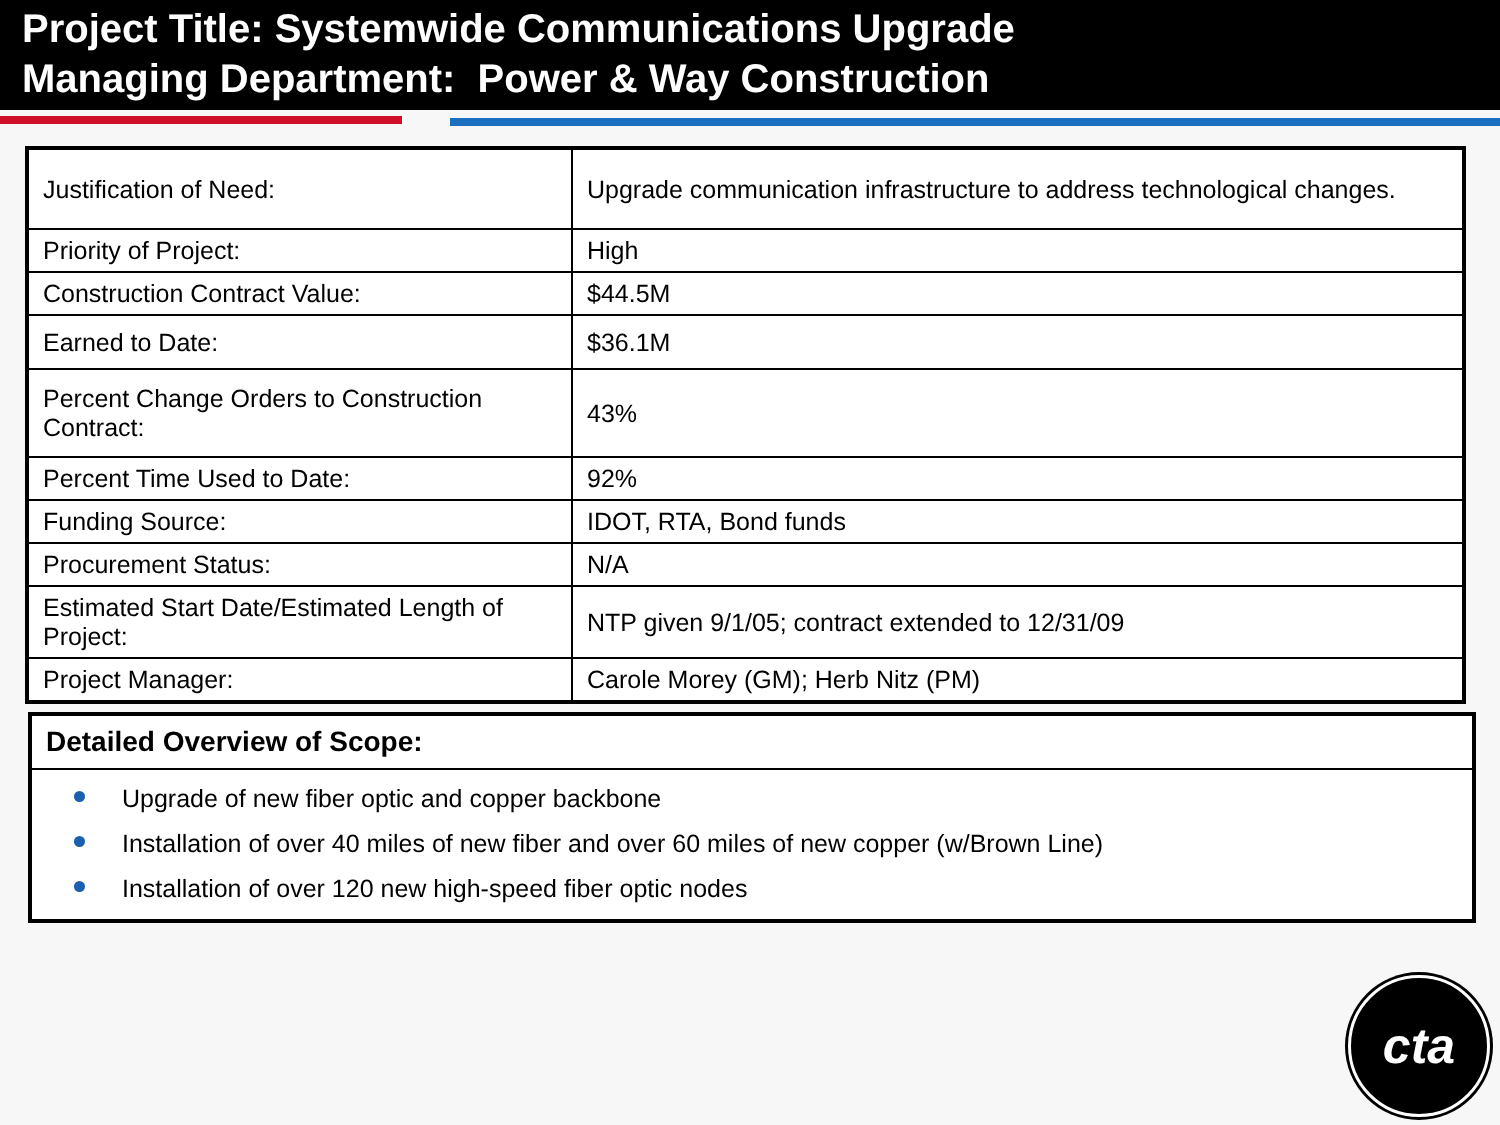Project Title: Systemwide Communications Upgrade
Managing Department: Power & Way Construction
| Justification of Need: | Upgrade communication infrastructure to address technological changes. |
| Priority of Project: | High |
| Construction Contract Value: | $44.5M |
| Earned to Date: | $36.1M |
| Percent Change Orders to Construction Contract: | 43% |
| Percent Time Used to Date: | 92% |
| Funding Source: | IDOT, RTA, Bond funds |
| Procurement Status: | N/A |
| Estimated Start Date/Estimated Length of Project: | NTP given 9/1/05; contract extended to 12/31/09 |
| Project Manager: | Carole Morey (GM); Herb Nitz (PM) |
Detailed Overview of Scope:
Upgrade of new fiber optic and copper backbone
Installation of over 40 miles of new fiber and over 60 miles of new copper (w/Brown Line)
Installation of over 120 new high-speed fiber optic nodes
cta